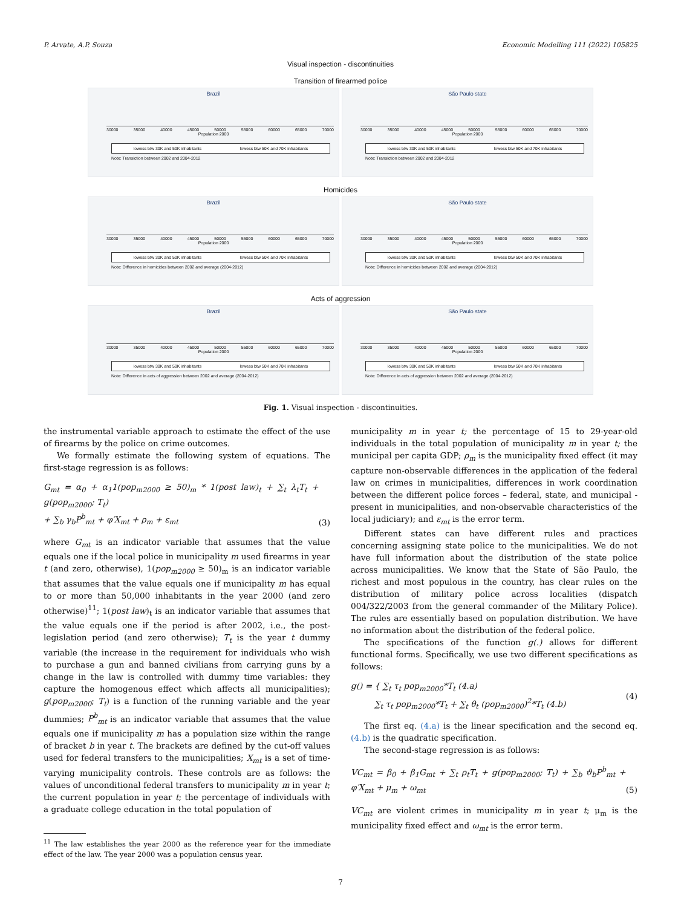P. Arvate, A.P. Souza Economic Modelling 111 (2022) 105825
Visual inspection - discontinuities
Transition of firearmed police
Brazil
30000 35000 40000 45000 50000 55000 60000 65000 70000
Population 2000
lowess btw 30K and 50K inhabitants lowess btw 50K and 70K inhabitants
Note: Transiction between 2002 and 2004-2012
São Paulo state
30000 35000 40000 45000 50000 55000 60000 65000 70000
Population 2000
lowess btw 30K and 50K inhabitants lowess btw 50K and 70K inhabitants
Note: Transiction between 2002 and 2004-2012
Homicides
Brazil
30000 35000 40000 45000 50000 55000 60000 65000 70000
Population 2000
lowess btw 30K and 50K inhabitants lowess btw 50K and 70K inhabitants
Note: Difference in homicides between 2002 and average (2004-2012)
São Paulo state
30000 35000 40000 45000 50000 55000 60000 65000 70000
Population 2000
lowess btw 30K and 50K inhabitants lowess btw 50K and 70K inhabitants
Note: Difference in homicides between 2002 and average (2004-2012)
Acts of aggression
Brazil
30000 35000 40000 45000 50000 55000 60000 65000 70000
Population 2000
lowess btw 30K and 50K inhabitants lowess btw 50K and 70K inhabitants
Note: Difference in acts of aggression between 2002 and average (2004-2012)
São Paulo state
30000 35000 40000 45000 50000 55000 60000 65000 70000
Population 2000
lowess btw 30K and 50K inhabitants lowess btw 50K and 70K inhabitants
Note: Difference in acts of aggression between 2002 and average (2004-2012)
Fig. 1. Visual inspection - discontinuities.
the instrumental variable approach to estimate the effect of the use of firearms by the police on crime outcomes.
We formally estimate the following system of equations. The first-stage regression is as follows:
G<sub>mt</sub> = α<sub>0</sub> + α<sub>1</sub>1(pop<sub>m2000</sub> ≥ 50)<sub>m</sub> * 1(post law)<sub>t</sub> + ∑<sub>t</sub> λ<sub>t</sub>T<sub>t</sub> + g(pop<sub>m2000</sub>; T<sub>t</sub>)
+ ∑<sub>b</sub> γ<sub>b</sub>P<sup>b</sup><sub>mt</sub> + φ′X<sub>mt</sub> + ρ<sub>m</sub> + ε<sub>mt</sub> (3)
where G<sub>mt</sub> is an indicator variable that assumes that the value equals one if the local police in municipality m used firearms in year t (and zero, otherwise), 1(pop<sub>m2000</sub> ≥ 50)<sub>m</sub> is an indicator variable that assumes that the value equals one if municipality m has equal to or more than 50,000 inhabitants in the year 2000 (and zero otherwise)<sup>11</sup>; 1(post law)<sub>t</sub> is an indicator variable that assumes that the value equals one if the period is after 2002, i.e., the post-legislation period (and zero otherwise); T<sub>t</sub> is the year t dummy variable (the increase in the requirement for individuals who wish to purchase a gun and banned civilians from carrying guns by a change in the law is controlled with dummy time variables: they capture the homogenous effect which affects all municipalities); g(pop<sub>m2000</sub>; T<sub>t</sub>) is a function of the running variable and the year dummies; P<sup>b</sup><sub>mt</sub> is an indicator variable that assumes that the value equals one if municipality m has a population size within the range of bracket b in year t. The brackets are defined by the cut-off values used for federal transfers to the municipalities; X<sub>mt</sub> is a set of time-varying municipality controls. These controls are as follows: the values of unconditional federal transfers to municipality m in year t; the current population in year t; the percentage of individuals with a graduate college education in the total population of
<sup>11</sup> The law establishes the year 2000 as the reference year for the immediate effect of the law. The year 2000 was a population census year.
municipality m in year t; the percentage of 15 to 29-year-old individuals in the total population of municipality m in year t; the municipal per capita GDP; ρ<sub>m</sub> is the municipality fixed effect (it may capture non-observable differences in the application of the federal law on crimes in municipalities, differences in work coordination between the different police forces – federal, state, and municipal - present in municipalities, and non-observable characteristics of the local judiciary); and ε<sub>mt</sub> is the error term.
Different states can have different rules and practices concerning assigning state police to the municipalities. We do not have full information about the distribution of the state police across municipalities. We know that the State of São Paulo, the richest and most populous in the country, has clear rules on the distribution of military police across localities (dispatch 004/322/2003 from the general commander of the Military Police). The rules are essentially based on population distribution. We have no information about the distribution of the federal police.
The specifications of the function g(.) allows for different functional forms. Specifically, we use two different specifications as follows:
g() = { ∑<sub>t</sub> τ<sub>t</sub> pop<sub>m2000</sub>*T<sub>t</sub> (4.a)
∑<sub>t</sub> τ<sub>t</sub> pop<sub>m2000</sub>*T<sub>t</sub> + ∑<sub>t</sub> θ<sub>t</sub> (pop<sub>m2000</sub>)<sup>2</sup>*T<sub>t</sub> (4.b) (4)
The first eq. (4.a) is the linear specification and the second eq. (4.b) is the quadratic specification.
The second-stage regression is as follows:
VC<sub>mt</sub> = β<sub>0</sub> + β<sub>1</sub>G<sub>mt</sub> + ∑<sub>t</sub> ρ<sub>t</sub>T<sub>t</sub> + g(pop<sub>m2000</sub>; T<sub>t</sub>) + ∑<sub>b</sub> ϑ<sub>b</sub>P<sup>b</sup><sub>mt</sub> + φ′X<sub>mt</sub> + μ<sub>m</sub> + ω<sub>mt</sub> (5)
VC<sub>mt</sub> are violent crimes in municipality m in year t; μ<sub>m</sub> is the municipality fixed effect and ω<sub>mt</sub> is the error term.
7